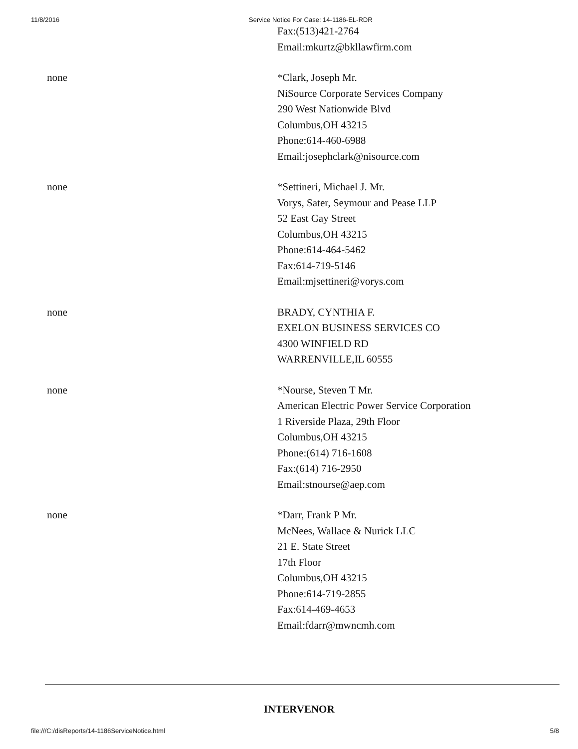11/8/2016 Service Notice For Case: 14-1186-EL-RDR
| | Fax:(513)421-2764 Email:mkurtz@bkllawfirm.com |
| none | *Clark, Joseph Mr. NiSource Corporate Services Company 290 West Nationwide Blvd Columbus,OH 43215 Phone:614-460-6988 Email:josephclark@nisource.com |
| none | *Settineri, Michael J. Mr. Vorys, Sater, Seymour and Pease LLP 52 East Gay Street Columbus,OH 43215 Phone:614-464-5462 Fax:614-719-5146 Email:mjsettineri@vorys.com |
| none | BRADY, CYNTHIA F. EXELON BUSINESS SERVICES CO 4300 WINFIELD RD WARRENVILLE,IL 60555 |
| none | *Nourse, Steven T Mr. American Electric Power Service Corporation 1 Riverside Plaza, 29th Floor Columbus,OH 43215 Phone:(614) 716-1608 Fax:(614) 716-2950 Email:stnourse@aep.com |
| none | *Darr, Frank P Mr. McNees, Wallace & Nurick LLC 21 E. State Street 17th Floor Columbus,OH 43215 Phone:614-719-2855 Fax:614-469-4653 Email:fdarr@mwncmh.com |
INTERVENOR
file:///C:/disReports/14-1186ServiceNotice.html 5/8